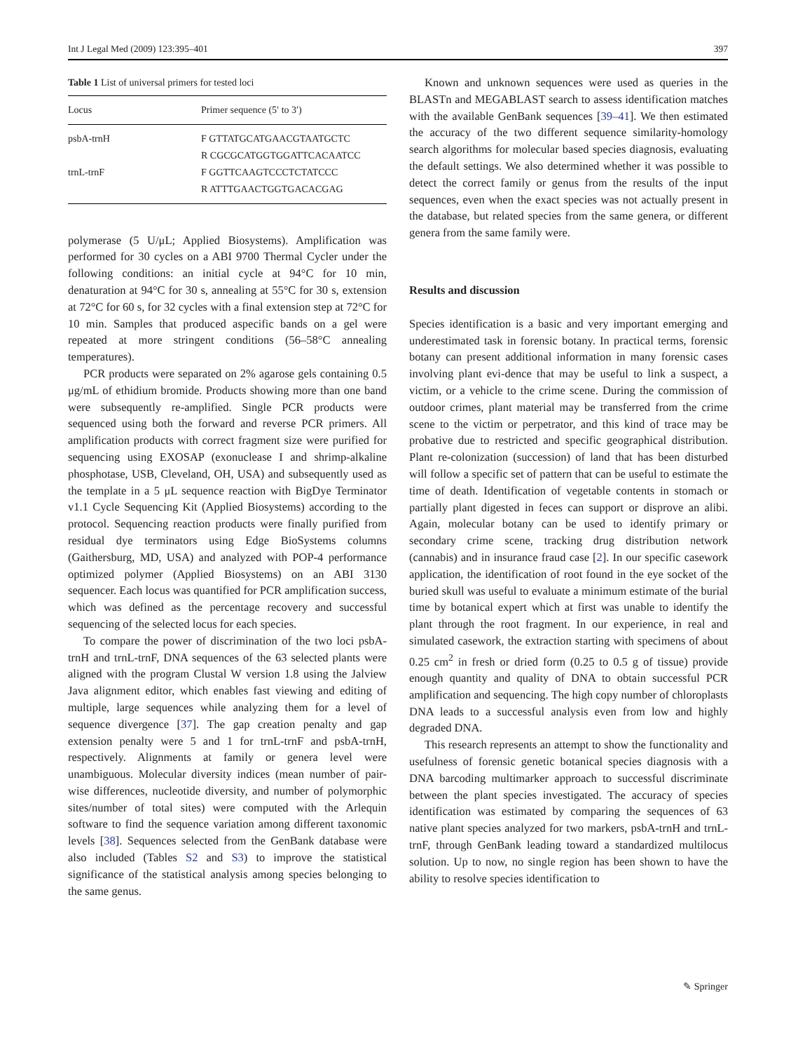Int J Legal Med (2009) 123:395–401 397
Table 1 List of universal primers for tested loci
| Locus | Primer sequence (5′ to 3′) |
| --- | --- |
| psbA-trnH | F GTTATGCATGAACGTAATGCTC |
| | R CGCGCATGGTGGATTCACAATCC |
| trnL-trnF | F GGTTCAAGTCCCTCTATCCC |
| | R ATTTGAACTGGTGACACGAG |
polymerase (5 U/μL; Applied Biosystems). Amplification was performed for 30 cycles on a ABI 9700 Thermal Cycler under the following conditions: an initial cycle at 94°C for 10 min, denaturation at 94°C for 30 s, annealing at 55°C for 30 s, extension at 72°C for 60 s, for 32 cycles with a final extension step at 72°C for 10 min. Samples that produced aspecific bands on a gel were repeated at more stringent conditions (56–58°C annealing temperatures).
PCR products were separated on 2% agarose gels containing 0.5 μg/mL of ethidium bromide. Products showing more than one band were subsequently re-amplified. Single PCR products were sequenced using both the forward and reverse PCR primers. All amplification products with correct fragment size were purified for sequencing using EXOSAP (exonuclease I and shrimp-alkaline phosphotase, USB, Cleveland, OH, USA) and subsequently used as the template in a 5 μL sequence reaction with BigDye Terminator v1.1 Cycle Sequencing Kit (Applied Biosystems) according to the protocol. Sequencing reaction products were finally purified from residual dye terminators using Edge BioSystems columns (Gaithersburg, MD, USA) and analyzed with POP-4 performance optimized polymer (Applied Biosystems) on an ABI 3130 sequencer. Each locus was quantified for PCR amplification success, which was defined as the percentage recovery and successful sequencing of the selected locus for each species.
To compare the power of discrimination of the two loci psbA-trnH and trnL-trnF, DNA sequences of the 63 selected plants were aligned with the program Clustal W version 1.8 using the Jalview Java alignment editor, which enables fast viewing and editing of multiple, large sequences while analyzing them for a level of sequence divergence [37]. The gap creation penalty and gap extension penalty were 5 and 1 for trnL-trnF and psbA-trnH, respectively. Alignments at family or genera level were unambiguous. Molecular diversity indices (mean number of pair-wise differences, nucleotide diversity, and number of polymorphic sites/number of total sites) were computed with the Arlequin software to find the sequence variation among different taxonomic levels [38]. Sequences selected from the GenBank database were also included (Tables S2 and S3) to improve the statistical significance of the statistical analysis among species belonging to the same genus.
Known and unknown sequences were used as queries in the BLASTn and MEGABLAST search to assess identification matches with the available GenBank sequences [39–41]. We then estimated the accuracy of the two different sequence similarity-homology search algorithms for molecular based species diagnosis, evaluating the default settings. We also determined whether it was possible to detect the correct family or genus from the results of the input sequences, even when the exact species was not actually present in the database, but related species from the same genera, or different genera from the same family were.
Results and discussion
Species identification is a basic and very important emerging and underestimated task in forensic botany. In practical terms, forensic botany can present additional information in many forensic cases involving plant evi-dence that may be useful to link a suspect, a victim, or a vehicle to the crime scene. During the commission of outdoor crimes, plant material may be transferred from the crime scene to the victim or perpetrator, and this kind of trace may be probative due to restricted and specific geographical distribution. Plant re-colonization (succession) of land that has been disturbed will follow a specific set of pattern that can be useful to estimate the time of death. Identification of vegetable contents in stomach or partially plant digested in feces can support or disprove an alibi. Again, molecular botany can be used to identify primary or secondary crime scene, tracking drug distribution network (cannabis) and in insurance fraud case [2]. In our specific casework application, the identification of root found in the eye socket of the buried skull was useful to evaluate a minimum estimate of the burial time by botanical expert which at first was unable to identify the plant through the root fragment. In our experience, in real and simulated casework, the extraction starting with specimens of about 0.25 cm<sup>2</sup> in fresh or dried form (0.25 to 0.5 g of tissue) provide enough quantity and quality of DNA to obtain successful PCR amplification and sequencing. The high copy number of chloroplasts DNA leads to a successful analysis even from low and highly degraded DNA.
This research represents an attempt to show the functionality and usefulness of forensic genetic botanical species diagnosis with a DNA barcoding multimarker approach to successful discriminate between the plant species investigated. The accuracy of species identification was estimated by comparing the sequences of 63 native plant species analyzed for two markers, psbA-trnH and trnL-trnF, through GenBank leading toward a standardized multilocus solution. Up to now, no single region has been shown to have the ability to resolve species identification to
✎ Springer